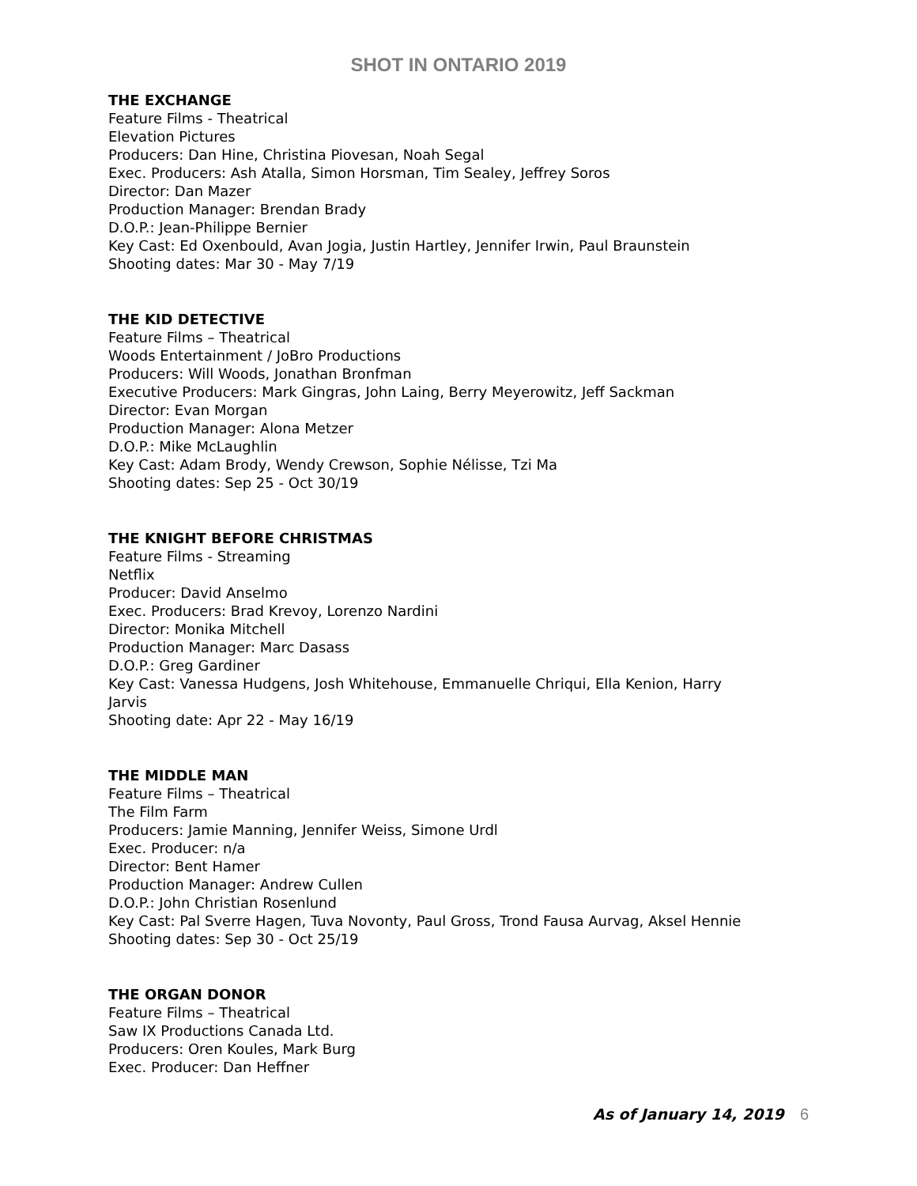SHOT IN ONTARIO 2019
THE EXCHANGE
Feature Films - Theatrical
Elevation Pictures
Producers: Dan Hine, Christina Piovesan, Noah Segal
Exec. Producers: Ash Atalla, Simon Horsman, Tim Sealey, Jeffrey Soros
Director: Dan Mazer
Production Manager: Brendan Brady
D.O.P.: Jean-Philippe Bernier
Key Cast: Ed Oxenbould, Avan Jogia, Justin Hartley, Jennifer Irwin, Paul Braunstein
Shooting dates: Mar 30 - May 7/19
THE KID DETECTIVE
Feature Films – Theatrical
Woods Entertainment / JoBro Productions
Producers: Will Woods, Jonathan Bronfman
Executive Producers: Mark Gingras, John Laing, Berry Meyerowitz, Jeff Sackman
Director: Evan Morgan
Production Manager: Alona Metzer
D.O.P.: Mike McLaughlin
Key Cast: Adam Brody, Wendy Crewson, Sophie Nélisse, Tzi Ma
Shooting dates: Sep 25 - Oct 30/19
THE KNIGHT BEFORE CHRISTMAS
Feature Films - Streaming
Netflix
Producer: David Anselmo
Exec. Producers: Brad Krevoy, Lorenzo Nardini
Director: Monika Mitchell
Production Manager: Marc Dasass
D.O.P.: Greg Gardiner
Key Cast: Vanessa Hudgens, Josh Whitehouse, Emmanuelle Chriqui, Ella Kenion, Harry
Jarvis
Shooting date: Apr 22 - May 16/19
THE MIDDLE MAN
Feature Films – Theatrical
The Film Farm
Producers: Jamie Manning, Jennifer Weiss, Simone Urdl
Exec. Producer: n/a
Director: Bent Hamer
Production Manager: Andrew Cullen
D.O.P.: John Christian Rosenlund
Key Cast: Pal Sverre Hagen, Tuva Novonty, Paul Gross, Trond Fausa Aurvag, Aksel Hennie
Shooting dates: Sep 30 - Oct 25/19
THE ORGAN DONOR
Feature Films – Theatrical
Saw IX Productions Canada Ltd.
Producers: Oren Koules, Mark Burg
Exec. Producer: Dan Heffner
As of January 14, 2019 6